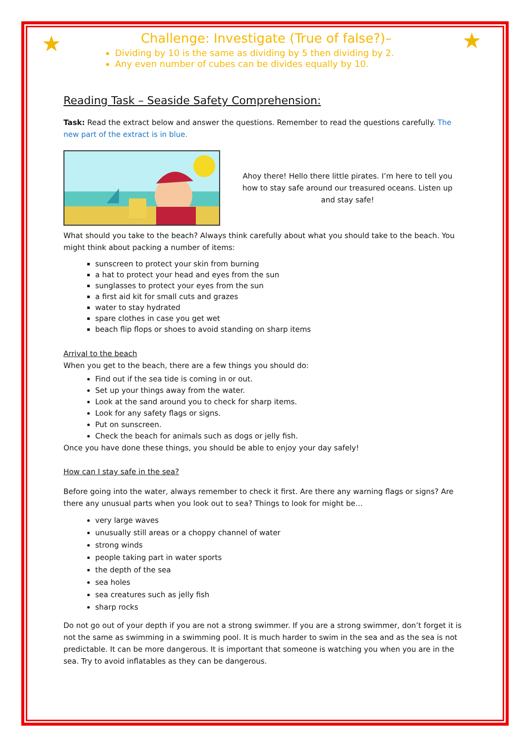★ ★
Challenge: Investigate (True of false?)–
Dividing by 10 is the same as dividing by 5 then dividing by 2.
Any even number of cubes can be divides equally by 10.
Reading Task – Seaside Safety Comprehension:
Task: Read the extract below and answer the questions. Remember to read the questions carefully. The new part of the extract is in blue.
Ahoy there! Hello there little pirates. I’m here to tell you how to stay safe around our treasured oceans. Listen up and stay safe!
What should you take to the beach? Always think carefully about what you should take to the beach. You might think about packing a number of items:
sunscreen to protect your skin from burning
a hat to protect your head and eyes from the sun
sunglasses to protect your eyes from the sun
a first aid kit for small cuts and grazes
water to stay hydrated
spare clothes in case you get wet
beach flip flops or shoes to avoid standing on sharp items
Arrival to the beach
When you get to the beach, there are a few things you should do:
Find out if the sea tide is coming in or out.
Set up your things away from the water.
Look at the sand around you to check for sharp items.
Look for any safety flags or signs.
Put on sunscreen.
Check the beach for animals such as dogs or jelly fish.
Once you have done these things, you should be able to enjoy your day safely!
How can I stay safe in the sea?
Before going into the water, always remember to check it first. Are there any warning flags or signs? Are there any unusual parts when you look out to sea? Things to look for might be…
very large waves
unusually still areas or a choppy channel of water
strong winds
people taking part in water sports
the depth of the sea
sea holes
sea creatures such as jelly fish
sharp rocks
Do not go out of your depth if you are not a strong swimmer. If you are a strong swimmer, don’t forget it is not the same as swimming in a swimming pool. It is much harder to swim in the sea and as the sea is not predictable. It can be more dangerous. It is important that someone is watching you when you are in the sea. Try to avoid inflatables as they can be dangerous.